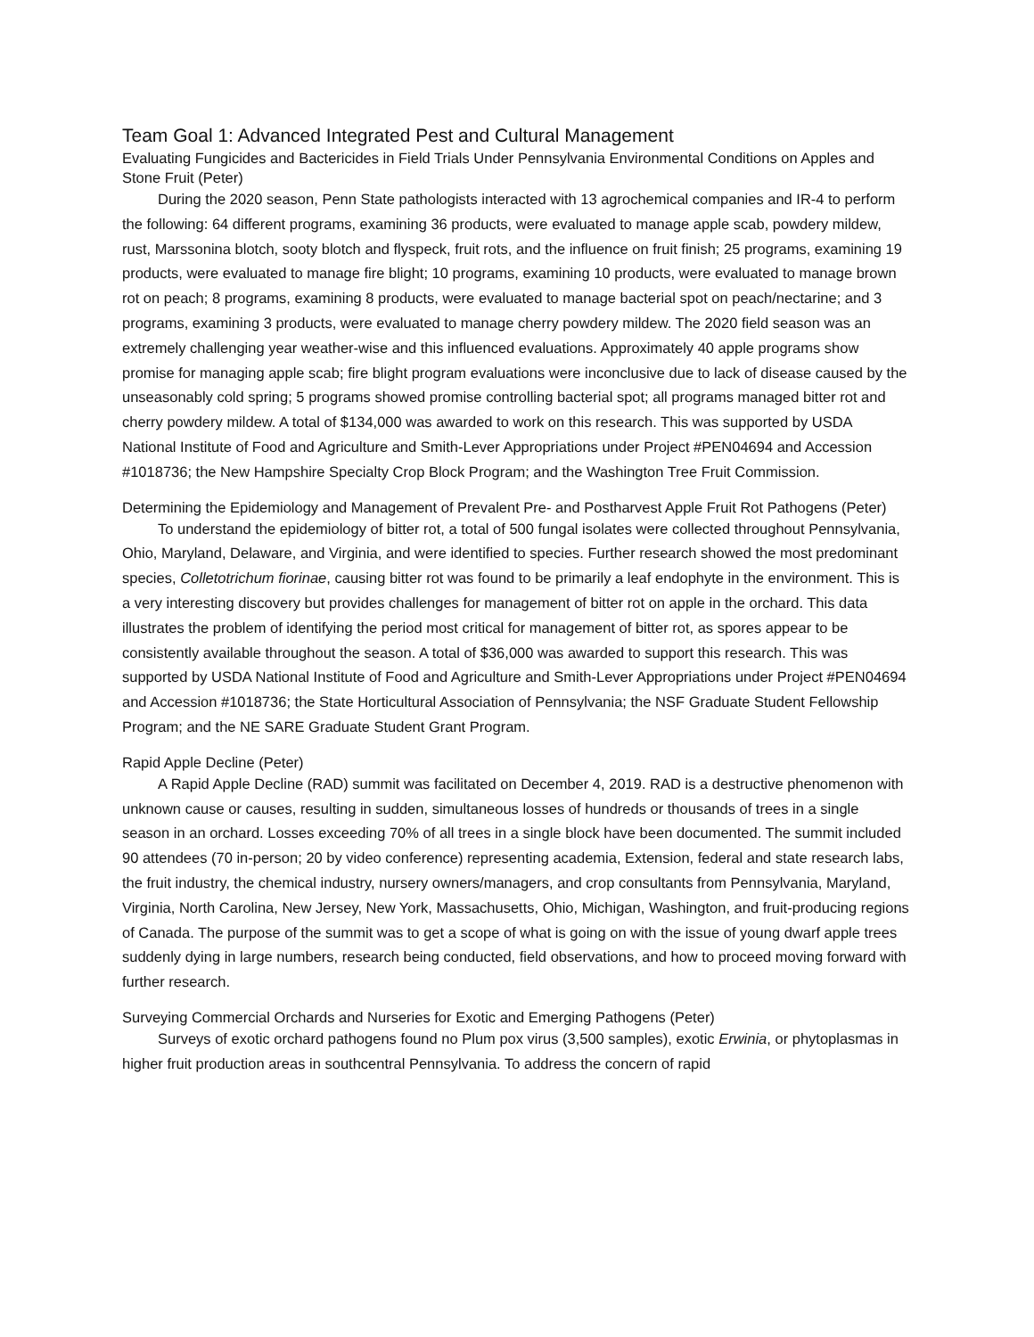Team Goal 1: Advanced Integrated Pest and Cultural Management
Evaluating Fungicides and Bactericides in Field Trials Under Pennsylvania Environmental Conditions on Apples and Stone Fruit (Peter)
During the 2020 season, Penn State pathologists interacted with 13 agrochemical companies and IR-4 to perform the following: 64 different programs, examining 36 products, were evaluated to manage apple scab, powdery mildew, rust, Marssonina blotch, sooty blotch and flyspeck, fruit rots, and the influence on fruit finish; 25 programs, examining 19 products, were evaluated to manage fire blight; 10 programs, examining 10 products, were evaluated to manage brown rot on peach; 8 programs, examining 8 products, were evaluated to manage bacterial spot on peach/nectarine; and 3 programs, examining 3 products, were evaluated to manage cherry powdery mildew. The 2020 field season was an extremely challenging year weather-wise and this influenced evaluations. Approximately 40 apple programs show promise for managing apple scab; fire blight program evaluations were inconclusive due to lack of disease caused by the unseasonably cold spring; 5 programs showed promise controlling bacterial spot; all programs managed bitter rot and cherry powdery mildew. A total of $134,000 was awarded to work on this research. This was supported by USDA National Institute of Food and Agriculture and Smith-Lever Appropriations under Project #PEN04694 and Accession #1018736; the New Hampshire Specialty Crop Block Program; and the Washington Tree Fruit Commission.
Determining the Epidemiology and Management of Prevalent Pre- and Postharvest Apple Fruit Rot Pathogens (Peter)
To understand the epidemiology of bitter rot, a total of 500 fungal isolates were collected throughout Pennsylvania, Ohio, Maryland, Delaware, and Virginia, and were identified to species. Further research showed the most predominant species, Colletotrichum fiorinae, causing bitter rot was found to be primarily a leaf endophyte in the environment. This is a very interesting discovery but provides challenges for management of bitter rot on apple in the orchard. This data illustrates the problem of identifying the period most critical for management of bitter rot, as spores appear to be consistently available throughout the season. A total of $36,000 was awarded to support this research. This was supported by USDA National Institute of Food and Agriculture and Smith-Lever Appropriations under Project #PEN04694 and Accession #1018736; the State Horticultural Association of Pennsylvania; the NSF Graduate Student Fellowship Program; and the NE SARE Graduate Student Grant Program.
Rapid Apple Decline (Peter)
A Rapid Apple Decline (RAD) summit was facilitated on December 4, 2019. RAD is a destructive phenomenon with unknown cause or causes, resulting in sudden, simultaneous losses of hundreds or thousands of trees in a single season in an orchard. Losses exceeding 70% of all trees in a single block have been documented. The summit included 90 attendees (70 in-person; 20 by video conference) representing academia, Extension, federal and state research labs, the fruit industry, the chemical industry, nursery owners/managers, and crop consultants from Pennsylvania, Maryland, Virginia, North Carolina, New Jersey, New York, Massachusetts, Ohio, Michigan, Washington, and fruit-producing regions of Canada. The purpose of the summit was to get a scope of what is going on with the issue of young dwarf apple trees suddenly dying in large numbers, research being conducted, field observations, and how to proceed moving forward with further research.
Surveying Commercial Orchards and Nurseries for Exotic and Emerging Pathogens (Peter)
Surveys of exotic orchard pathogens found no Plum pox virus (3,500 samples), exotic Erwinia, or phytoplasmas in higher fruit production areas in southcentral Pennsylvania. To address the concern of rapid